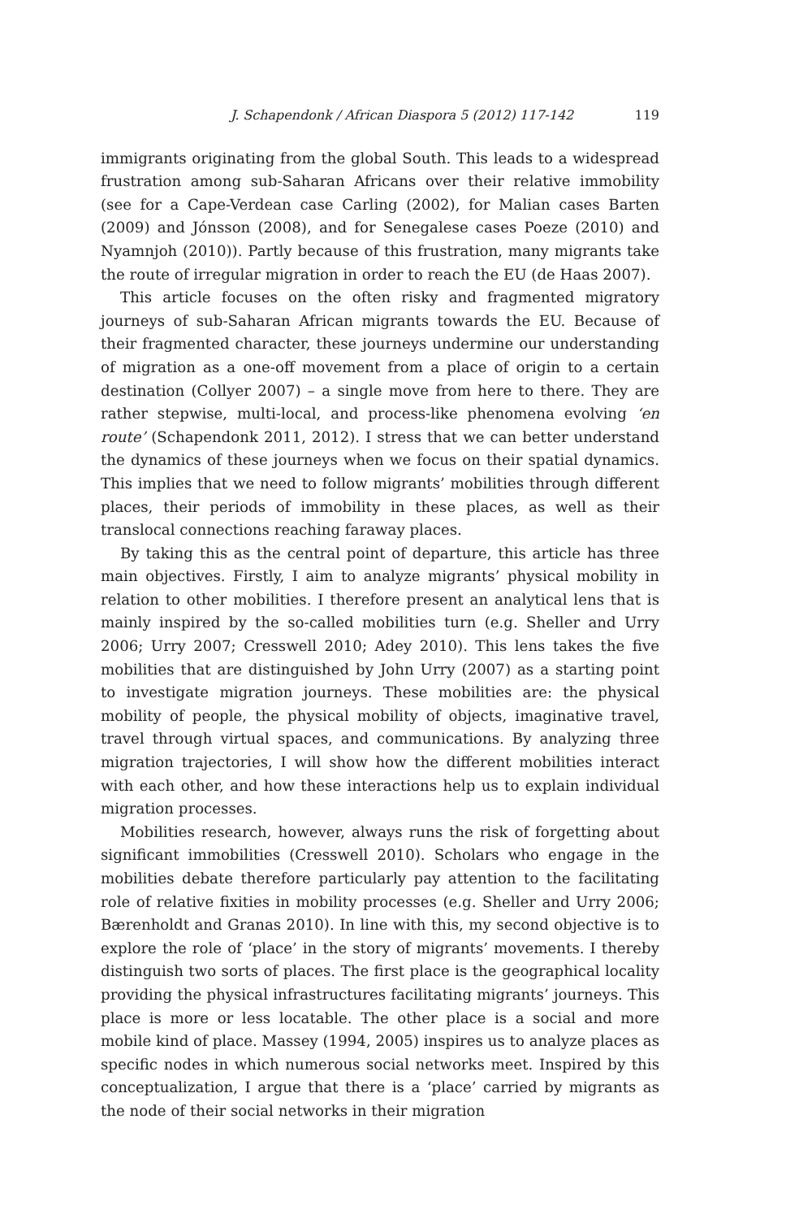J. Schapendonk / African Diaspora 5 (2012) 117-142 119
immigrants originating from the global South. This leads to a widespread frustration among sub-Saharan Africans over their relative immobility (see for a Cape-Verdean case Carling (2002), for Malian cases Barten (2009) and Jónsson (2008), and for Senegalese cases Poeze (2010) and Nyamnjoh (2010)). Partly because of this frustration, many migrants take the route of irregular migration in order to reach the EU (de Haas 2007).
This article focuses on the often risky and fragmented migratory journeys of sub-Saharan African migrants towards the EU. Because of their fragmented character, these journeys undermine our understanding of migration as a one-off movement from a place of origin to a certain destination (Collyer 2007) – a single move from here to there. They are rather stepwise, multi-local, and process-like phenomena evolving ‘en route’ (Schapendonk 2011, 2012). I stress that we can better understand the dynamics of these journeys when we focus on their spatial dynamics. This implies that we need to follow migrants’ mobilities through different places, their periods of immobility in these places, as well as their translocal connections reaching faraway places.
By taking this as the central point of departure, this article has three main objectives. Firstly, I aim to analyze migrants’ physical mobility in relation to other mobilities. I therefore present an analytical lens that is mainly inspired by the so-called mobilities turn (e.g. Sheller and Urry 2006; Urry 2007; Cresswell 2010; Adey 2010). This lens takes the five mobilities that are distinguished by John Urry (2007) as a starting point to investigate migration journeys. These mobilities are: the physical mobility of people, the physical mobility of objects, imaginative travel, travel through virtual spaces, and communications. By analyzing three migration trajectories, I will show how the different mobilities interact with each other, and how these interactions help us to explain individual migration processes.
Mobilities research, however, always runs the risk of forgetting about significant immobilities (Cresswell 2010). Scholars who engage in the mobilities debate therefore particularly pay attention to the facilitating role of relative fixities in mobility processes (e.g. Sheller and Urry 2006; Bærenholdt and Granas 2010). In line with this, my second objective is to explore the role of ‘place’ in the story of migrants’ movements. I thereby distinguish two sorts of places. The first place is the geographical locality providing the physical infrastructures facilitating migrants’ journeys. This place is more or less locatable. The other place is a social and more mobile kind of place. Massey (1994, 2005) inspires us to analyze places as specific nodes in which numerous social networks meet. Inspired by this conceptualization, I argue that there is a ‘place’ carried by migrants as the node of their social networks in their migration